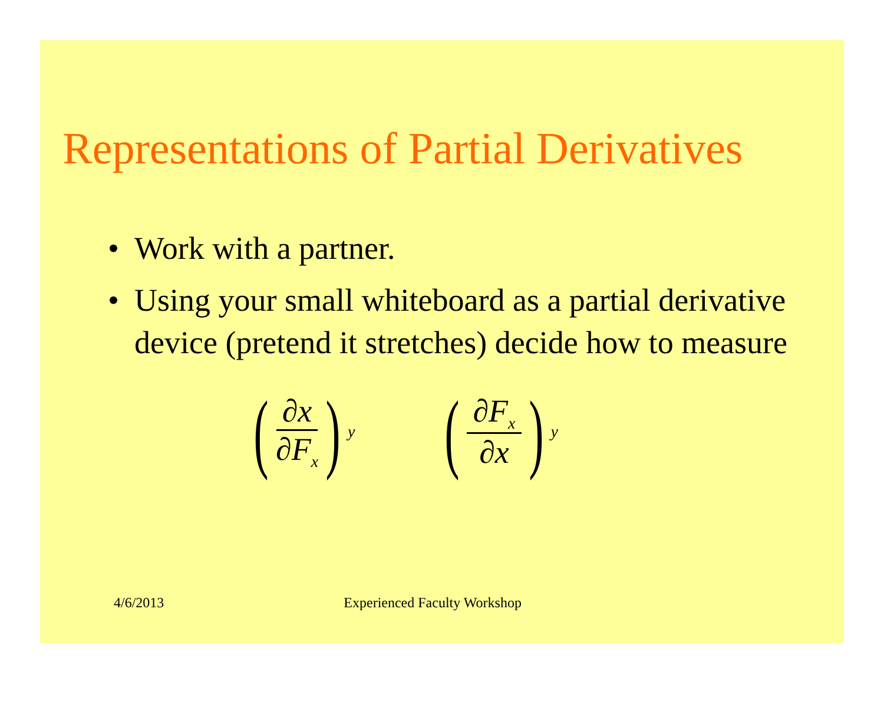Representations of Partial Derivatives
• Work with a partner.
• Using your small whiteboard as a partial derivative device (pretend it stretches) decide how to measure
(
∂x
∂F<sub>x</sub>
)<sub>y</sub>
(
∂F<sub>x</sub>
∂x
)<sub>y</sub>
4/6/2013 Experienced Faculty Workshop